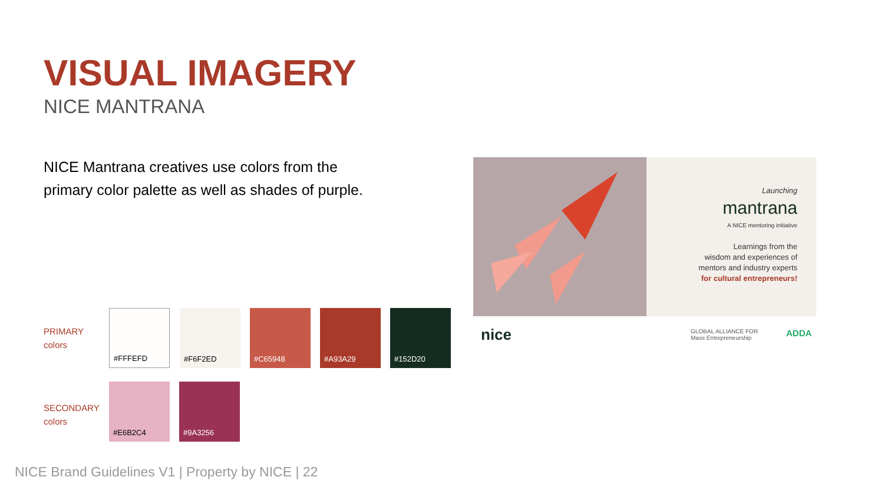VISUAL IMAGERY
NICE MANTRANA
NICE Mantrana creatives use colors from the primary color palette as well as shades of purple.
PRIMARY
colors
#FFFEFD #F6F2ED #C65948 #A93A29 #152D20
SECONDARY
colors
#E6B2C4 #9A3256
Launching
mantrana
A NICE mentoring initiative
Learnings from the
wisdom and experiences of
mentors and industry experts
for cultural entrepreneurs!
nice
GLOBAL ALLIANCE FOR
Mass Entrepreneurship
ADDA
NICE Brand Guidelines V1 | Property by NICE | 22